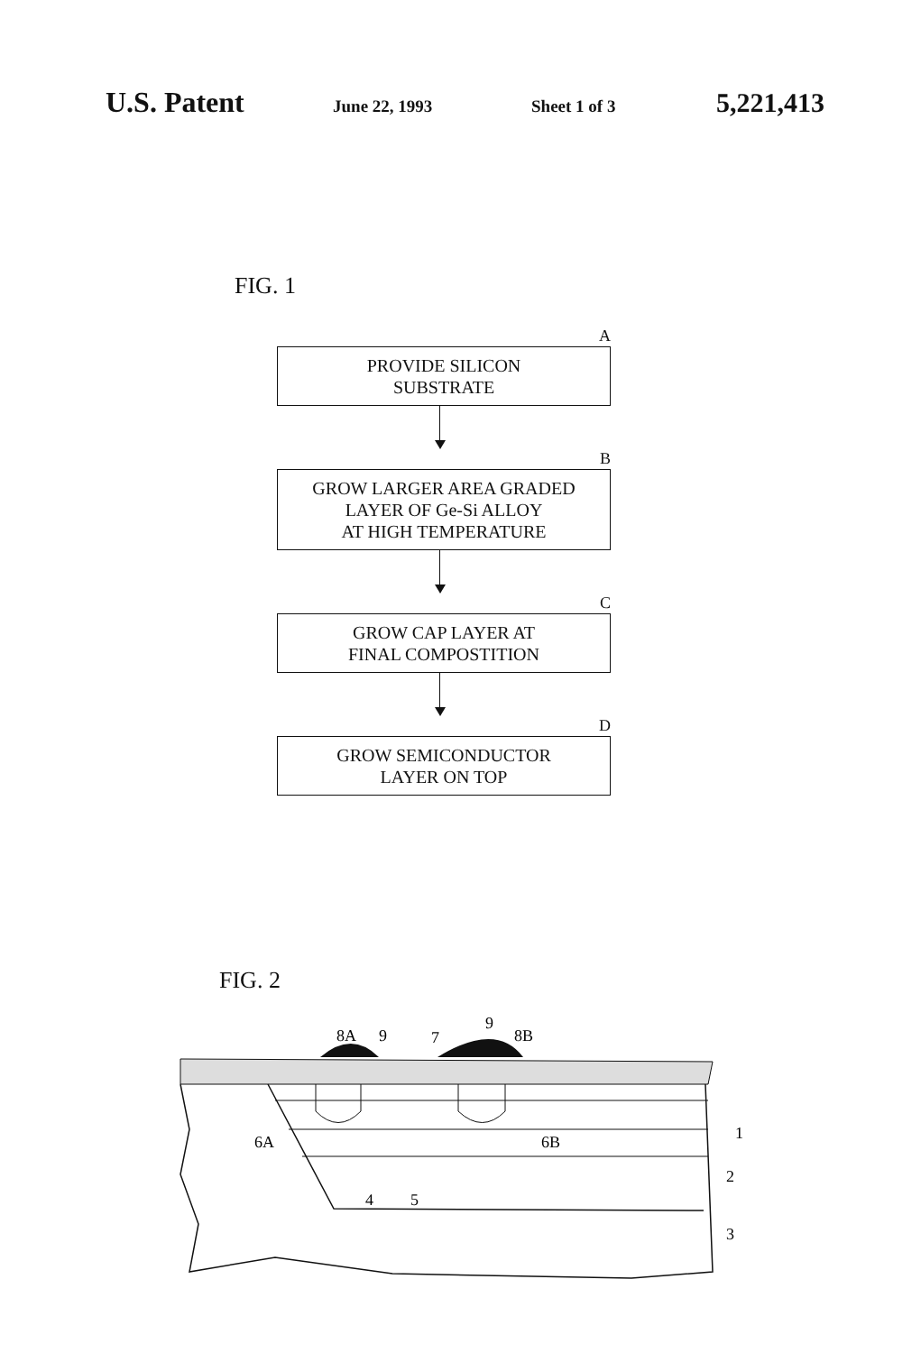U.S. Patent June 22, 1993 Sheet 1 of 3 5,221,413
FIG. 1
A
PROVIDE SILICON
SUBSTRATE
B
GROW LARGER AREA GRADED
LAYER OF Ge-Si ALLOY
AT HIGH TEMPERATURE
C
GROW CAP LAYER AT
FINAL COMPOSTITION
D
GROW SEMICONDUCTOR
LAYER ON TOP
FIG. 2
8A
9
7
9
8B
6A
6B
4
5
1
2
3